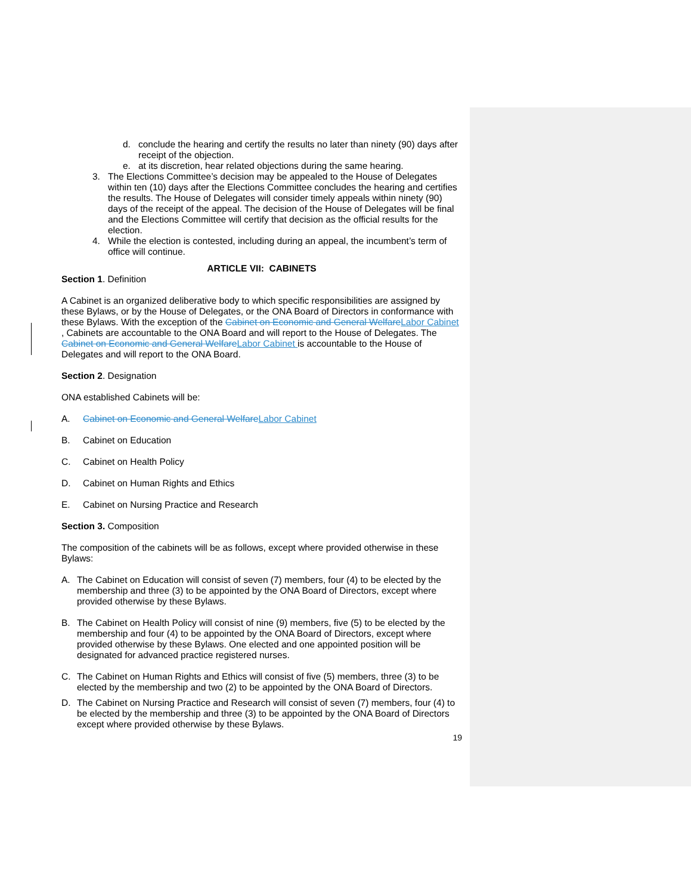d. conclude the hearing and certify the results no later than ninety (90) days after receipt of the objection.
e. at its discretion, hear related objections during the same hearing.
3. The Elections Committee’s decision may be appealed to the House of Delegates within ten (10) days after the Elections Committee concludes the hearing and certifies the results. The House of Delegates will consider timely appeals within ninety (90) days of the receipt of the appeal. The decision of the House of Delegates will be final and the Elections Committee will certify that decision as the official results for the election.
4. While the election is contested, including during an appeal, the incumbent’s term of office will continue.
ARTICLE VII: CABINETS
Section 1. Definition
A Cabinet is an organized deliberative body to which specific responsibilities are assigned by these Bylaws, or by the House of Delegates, or the ONA Board of Directors in conformance with these Bylaws. With the exception of the Cabinet on Economic and General WelfareLabor Cabinet , Cabinets are accountable to the ONA Board and will report to the House of Delegates. The Cabinet on Economic and General WelfareLabor Cabinet is accountable to the House of Delegates and will report to the ONA Board.
Section 2. Designation
ONA established Cabinets will be:
A. Cabinet on Economic and General WelfareLabor Cabinet
B. Cabinet on Education
C. Cabinet on Health Policy
D. Cabinet on Human Rights and Ethics
E. Cabinet on Nursing Practice and Research
Section 3. Composition
The composition of the cabinets will be as follows, except where provided otherwise in these Bylaws:
A. The Cabinet on Education will consist of seven (7) members, four (4) to be elected by the membership and three (3) to be appointed by the ONA Board of Directors, except where provided otherwise by these Bylaws.
B. The Cabinet on Health Policy will consist of nine (9) members, five (5) to be elected by the membership and four (4) to be appointed by the ONA Board of Directors, except where provided otherwise by these Bylaws. One elected and one appointed position will be designated for advanced practice registered nurses.
C. The Cabinet on Human Rights and Ethics will consist of five (5) members, three (3) to be elected by the membership and two (2) to be appointed by the ONA Board of Directors.
D. The Cabinet on Nursing Practice and Research will consist of seven (7) members, four (4) to be elected by the membership and three (3) to be appointed by the ONA Board of Directors except where provided otherwise by these Bylaws.
19